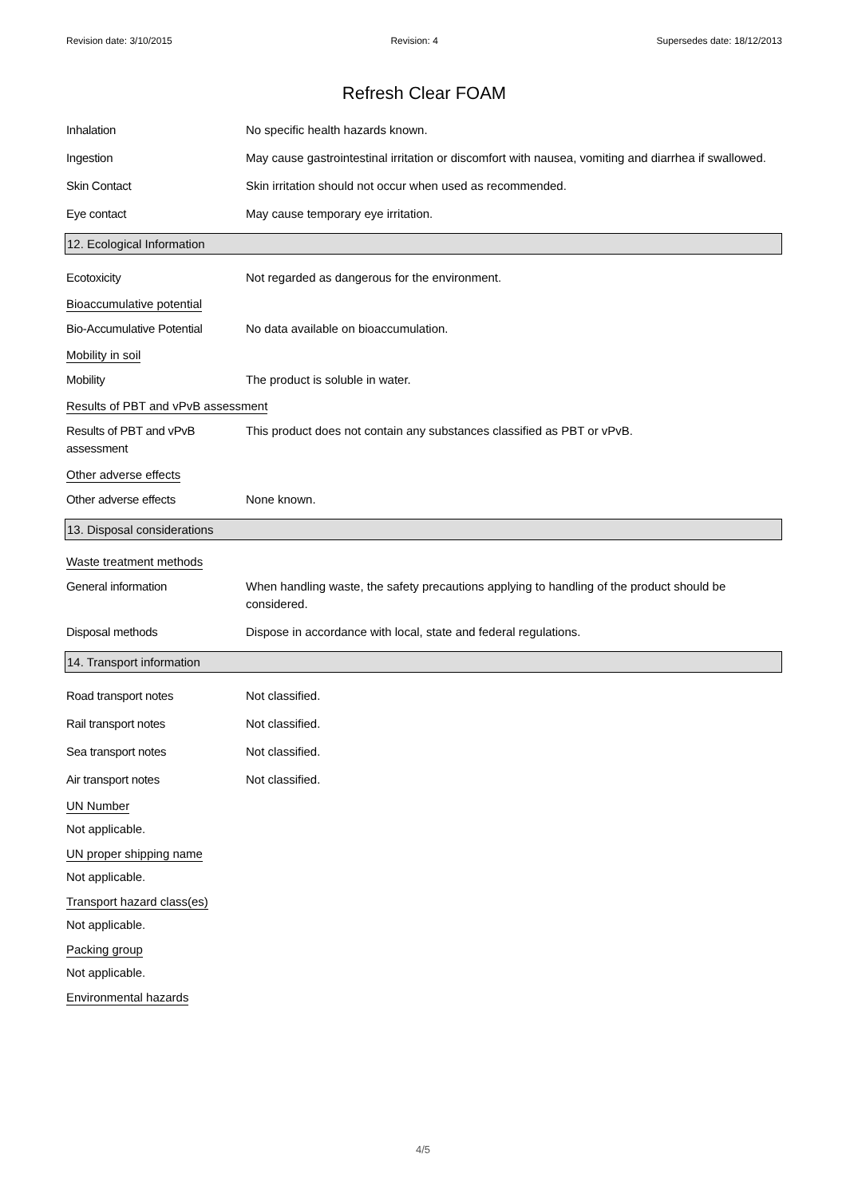Revision date: 3/10/2015 Revision: 4 Supersedes date: 18/12/2013
Refresh Clear FOAM
Inhalation No specific health hazards known.
Ingestion May cause gastrointestinal irritation or discomfort with nausea, vomiting and diarrhea if swallowed.
Skin Contact Skin irritation should not occur when used as recommended.
Eye contact May cause temporary eye irritation.
12. Ecological Information
Ecotoxicity Not regarded as dangerous for the environment.
Bioaccumulative potential
Bio-Accumulative Potential
No data available on bioaccumulation.
Mobility in soil
Mobility The product is soluble in water.
Results of PBT and vPvB assessment
Results of PBT and vPvB assessment
This product does not contain any substances classified as PBT or vPvB.
Other adverse effects
Other adverse effects None known.
13. Disposal considerations
Waste treatment methods
General information When handling waste, the safety precautions applying to handling of the product should be considered.
Disposal methods Dispose in accordance with local, state and federal regulations.
14. Transport information
Road transport notes Not classified.
Rail transport notes Not classified.
Sea transport notes Not classified.
Air transport notes Not classified.
UN Number
Not applicable.
UN proper shipping name
Not applicable.
Transport hazard class(es)
Not applicable.
Packing group
Not applicable.
Environmental hazards
4/5